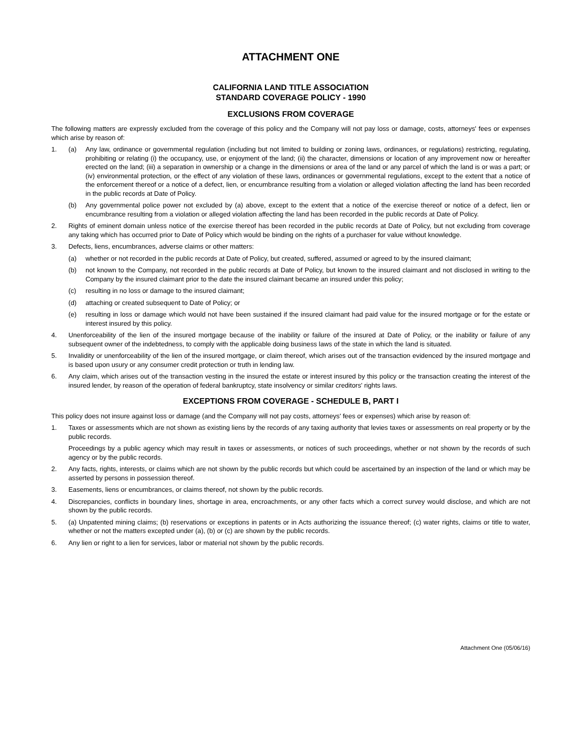ATTACHMENT ONE
CALIFORNIA LAND TITLE ASSOCIATION
STANDARD COVERAGE POLICY - 1990
EXCLUSIONS FROM COVERAGE
The following matters are expressly excluded from the coverage of this policy and the Company will not pay loss or damage, costs, attorneys' fees or expenses which arise by reason of:
1. (a) Any law, ordinance or governmental regulation (including but not limited to building or zoning laws, ordinances, or regulations) restricting, regulating, prohibiting or relating (i) the occupancy, use, or enjoyment of the land; (ii) the character, dimensions or location of any improvement now or hereafter erected on the land; (iii) a separation in ownership or a change in the dimensions or area of the land or any parcel of which the land is or was a part; or (iv) environmental protection, or the effect of any violation of these laws, ordinances or governmental regulations, except to the extent that a notice of the enforcement thereof or a notice of a defect, lien, or encumbrance resulting from a violation or alleged violation affecting the land has been recorded in the public records at Date of Policy.
(b) Any governmental police power not excluded by (a) above, except to the extent that a notice of the exercise thereof or notice of a defect, lien or encumbrance resulting from a violation or alleged violation affecting the land has been recorded in the public records at Date of Policy.
2. Rights of eminent domain unless notice of the exercise thereof has been recorded in the public records at Date of Policy, but not excluding from coverage any taking which has occurred prior to Date of Policy which would be binding on the rights of a purchaser for value without knowledge.
3. Defects, liens, encumbrances, adverse claims or other matters:
(a) whether or not recorded in the public records at Date of Policy, but created, suffered, assumed or agreed to by the insured claimant;
(b) not known to the Company, not recorded in the public records at Date of Policy, but known to the insured claimant and not disclosed in writing to the Company by the insured claimant prior to the date the insured claimant became an insured under this policy;
(c) resulting in no loss or damage to the insured claimant;
(d) attaching or created subsequent to Date of Policy; or
(e) resulting in loss or damage which would not have been sustained if the insured claimant had paid value for the insured mortgage or for the estate or interest insured by this policy.
4. Unenforceability of the lien of the insured mortgage because of the inability or failure of the insured at Date of Policy, or the inability or failure of any subsequent owner of the indebtedness, to comply with the applicable doing business laws of the state in which the land is situated.
5. Invalidity or unenforceability of the lien of the insured mortgage, or claim thereof, which arises out of the transaction evidenced by the insured mortgage and is based upon usury or any consumer credit protection or truth in lending law.
6. Any claim, which arises out of the transaction vesting in the insured the estate or interest insured by this policy or the transaction creating the interest of the insured lender, by reason of the operation of federal bankruptcy, state insolvency or similar creditors' rights laws.
EXCEPTIONS FROM COVERAGE - SCHEDULE B, PART I
This policy does not insure against loss or damage (and the Company will not pay costs, attorneys' fees or expenses) which arise by reason of:
1. Taxes or assessments which are not shown as existing liens by the records of any taxing authority that levies taxes or assessments on real property or by the public records.
Proceedings by a public agency which may result in taxes or assessments, or notices of such proceedings, whether or not shown by the records of such agency or by the public records.
2. Any facts, rights, interests, or claims which are not shown by the public records but which could be ascertained by an inspection of the land or which may be asserted by persons in possession thereof.
3. Easements, liens or encumbrances, or claims thereof, not shown by the public records.
4. Discrepancies, conflicts in boundary lines, shortage in area, encroachments, or any other facts which a correct survey would disclose, and which are not shown by the public records.
5. (a) Unpatented mining claims; (b) reservations or exceptions in patents or in Acts authorizing the issuance thereof; (c) water rights, claims or title to water, whether or not the matters excepted under (a), (b) or (c) are shown by the public records.
6. Any lien or right to a lien for services, labor or material not shown by the public records.
Attachment One (05/06/16)